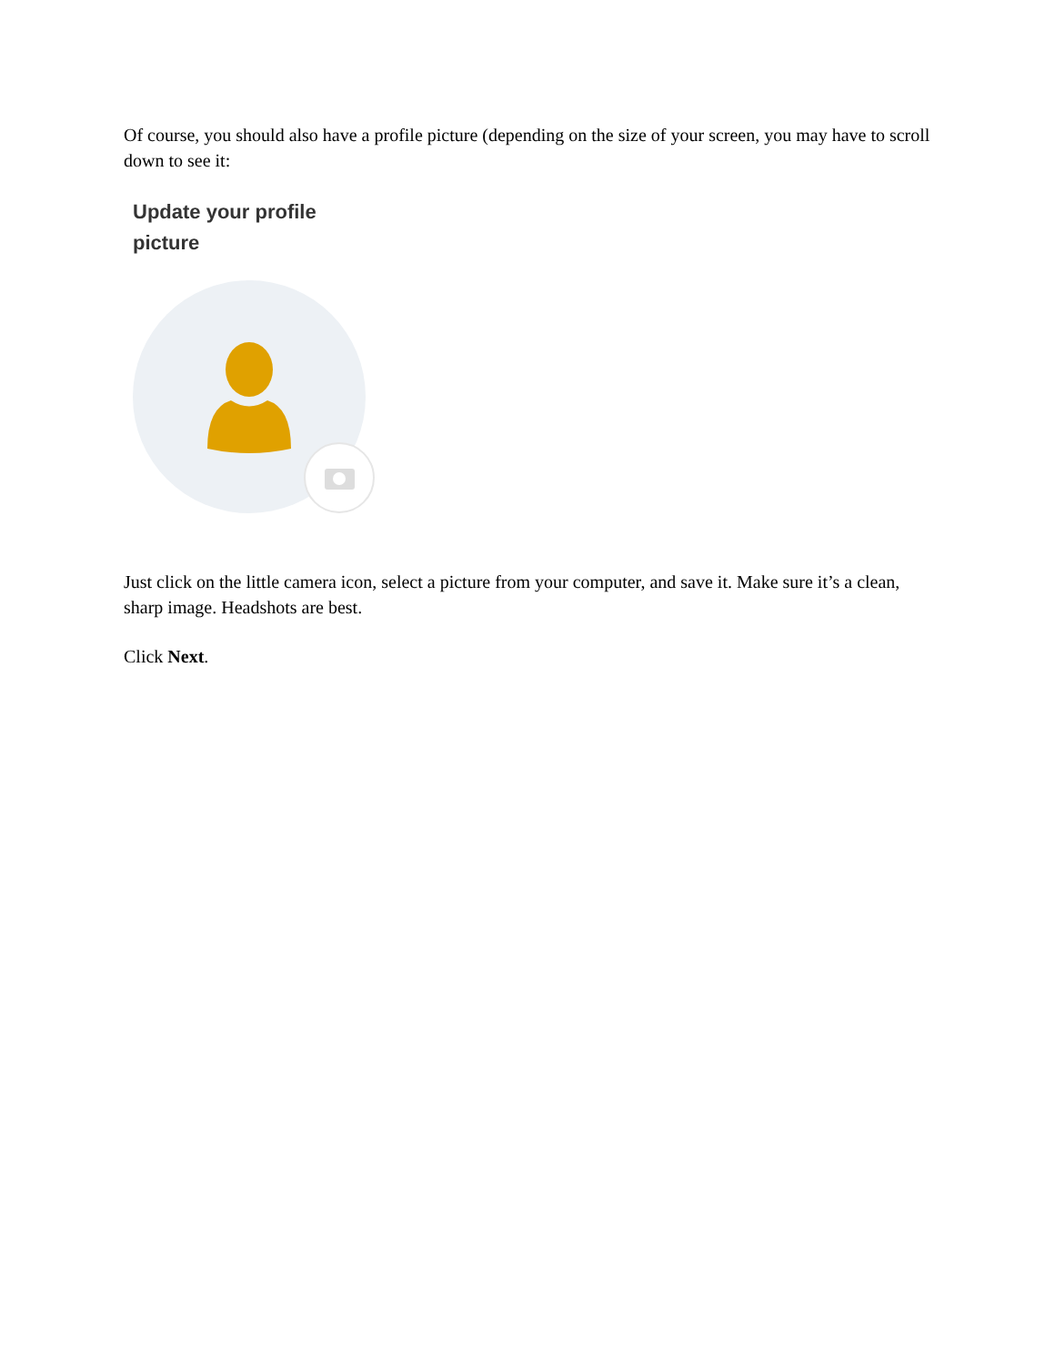Of course, you should also have a profile picture (depending on the size of your screen, you may have to scroll down to see it:
Update your profile
picture
Just click on the little camera icon, select a picture from your computer, and save it. Make sure it’s a clean, sharp image. Headshots are best.
Click Next.